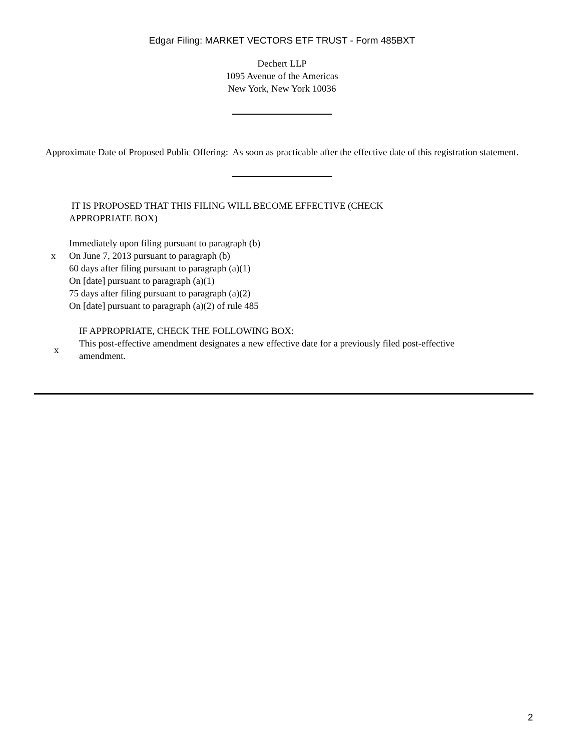Edgar Filing: MARKET VECTORS ETF TRUST - Form 485BXT
Dechert LLP
1095 Avenue of the Americas
New York, New York 10036
Approximate Date of Proposed Public Offering: As soon as practicable after the effective date of this registration statement.
IT IS PROPOSED THAT THIS FILING WILL BECOME EFFECTIVE (CHECK APPROPRIATE BOX)
Immediately upon filing pursuant to paragraph (b)
x On June 7, 2013 pursuant to paragraph (b)
60 days after filing pursuant to paragraph (a)(1)
On [date] pursuant to paragraph (a)(1)
75 days after filing pursuant to paragraph (a)(2)
On [date] pursuant to paragraph (a)(2) of rule 485
IF APPROPRIATE, CHECK THE FOLLOWING BOX:
x This post-effective amendment designates a new effective date for a previously filed post-effective amendment.
2